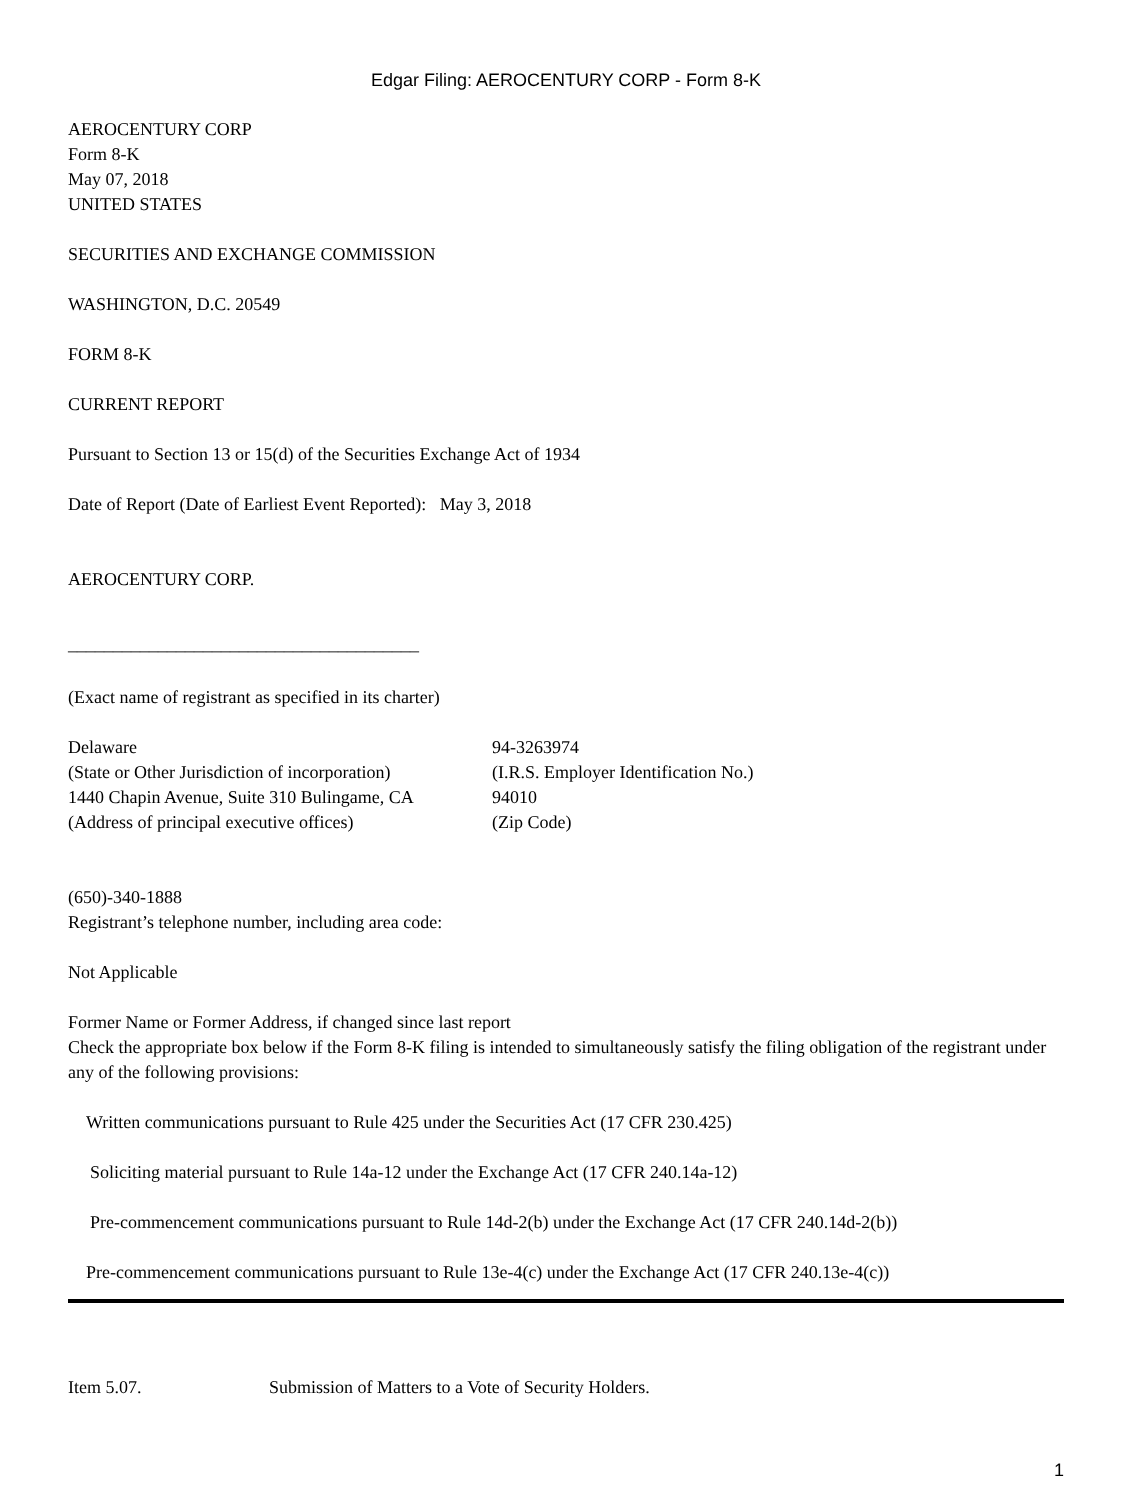Edgar Filing: AEROCENTURY CORP - Form 8-K
AEROCENTURY CORP
Form 8-K
May 07, 2018
UNITED STATES
SECURITIES AND EXCHANGE COMMISSION
WASHINGTON, D.C. 20549
FORM 8-K
CURRENT REPORT
Pursuant to Section 13 or 15(d) of the Securities Exchange Act of 1934
Date of Report (Date of Earliest Event Reported): May 3, 2018
AEROCENTURY CORP.
_______________________________________
(Exact name of registrant as specified in its charter)
| Delaware | 94-3263974 |
| (State or Other Jurisdiction of incorporation) | (I.R.S. Employer Identification No.) |
| 1440 Chapin Avenue, Suite 310 Bulingame, CA | 94010 |
| (Address of principal executive offices) | (Zip Code) |
(650)-340-1888
Registrant’s telephone number, including area code:
Not Applicable
Former Name or Former Address, if changed since last report
Check the appropriate box below if the Form 8-K filing is intended to simultaneously satisfy the filing obligation of the registrant under any of the following provisions:
Written communications pursuant to Rule 425 under the Securities Act (17 CFR 230.425)
Soliciting material pursuant to Rule 14a-12 under the Exchange Act (17 CFR 240.14a-12)
Pre-commencement communications pursuant to Rule 14d-2(b) under the Exchange Act (17 CFR 240.14d-2(b))
Pre-commencement communications pursuant to Rule 13e-4(c) under the Exchange Act (17 CFR 240.13e-4(c))
| Item 5.07. | Submission of Matters to a Vote of Security Holders. |
1